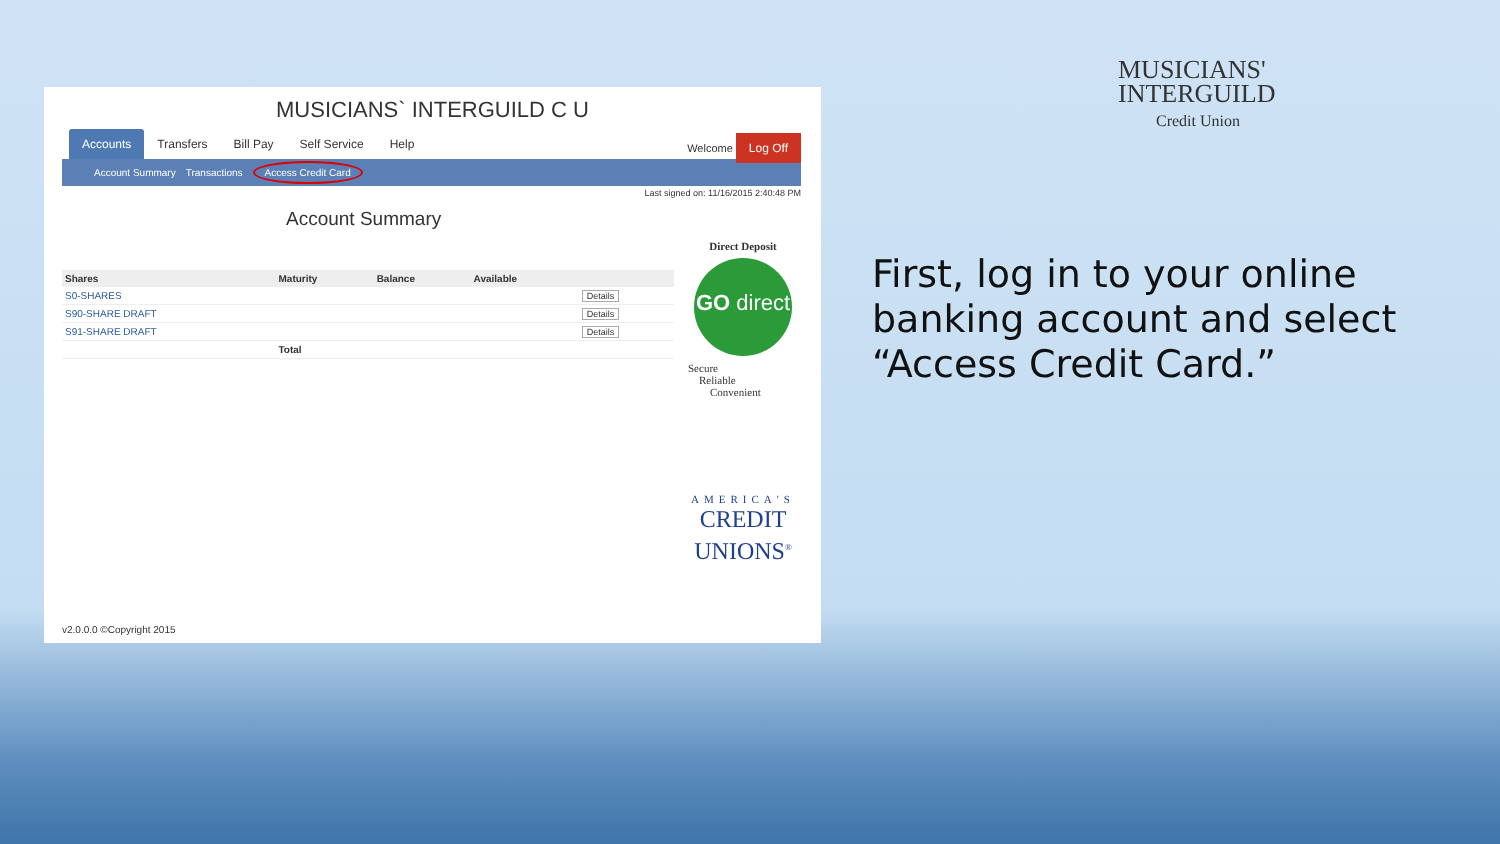MUSICIANS` INTERGUILD C U
Accounts Transfers Bill Pay Self Service Help
Welcome Log Off
Account Summary Transactions Access Credit Card
Last signed on: 11/16/2015 2:40:48 PM
Account Summary
| Shares | Maturity | Balance | Available | |
| --- | --- | --- | --- | --- |
| S0-SHARES | | | | Details |
| S90-SHARE DRAFT | | | | Details |
| S91-SHARE DRAFT | | | | Details |
| | Total | | | |
Direct Deposit
GO direct
Secure
Reliable
Convenient
AMERICA'S
CREDIT
UNIONS<sup>®</sup>
v2.0.0.0 ©Copyright 2015
MUSICIANS'
INTERGUILD
Credit Union
First, log in to your online
banking account and select
“Access Credit Card.”